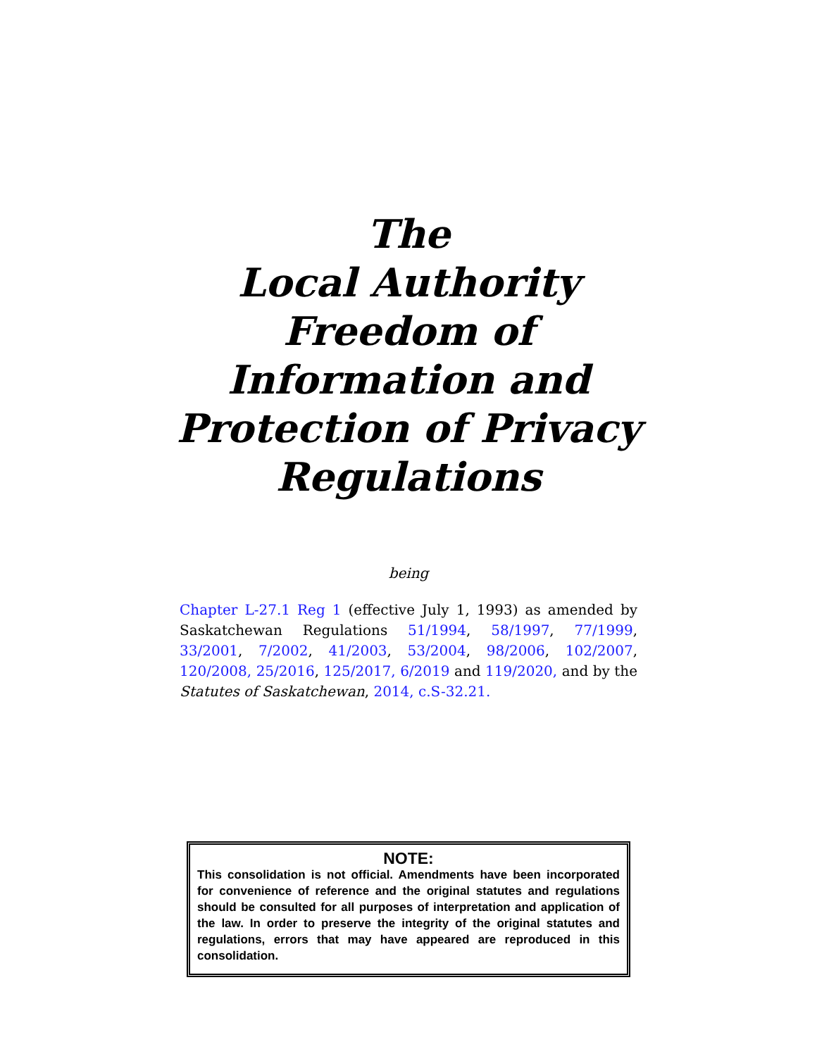The
Local Authority
Freedom of
Information and
Protection of Privacy
Regulations
being
Chapter L-27.1 Reg 1 (effective July 1, 1993) as amended by Saskatchewan Regulations 51/1994, 58/1997, 77/1999, 33/2001, 7/2002, 41/2003, 53/2004, 98/2006, 102/2007, 120/2008, 25/2016, 125/2017, 6/2019 and 119/2020, and by the Statutes of Saskatchewan, 2014, c.S-32.21.
NOTE:
This consolidation is not official. Amendments have been incorporated for convenience of reference and the original statutes and regulations should be consulted for all purposes of interpretation and application of the law. In order to preserve the integrity of the original statutes and regulations, errors that may have appeared are reproduced in this consolidation.